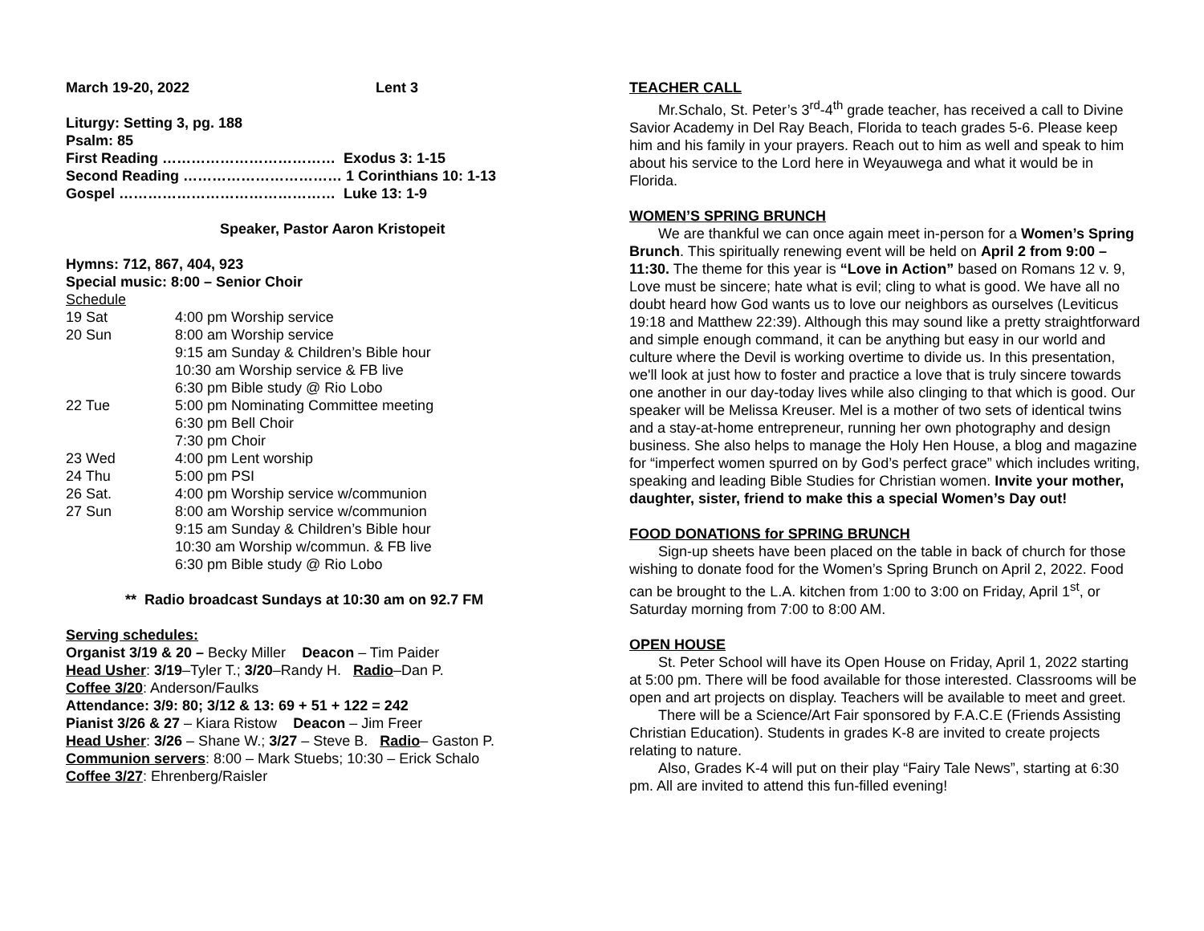March 19-20, 2022 Lent 3
Liturgy: Setting 3, pg. 188
Psalm: 85
First Reading ……………………………… Exodus 3: 1-15
Second Reading …………………………… 1 Corinthians 10: 1-13
Gospel ……………………………………… Luke 13: 1-9
Speaker, Pastor Aaron Kristopeit
Hymns: 712, 867, 404, 923
Special music: 8:00 – Senior Choir
Schedule
| 19 Sat | 4:00 pm Worship service |
| 20 Sun | 8:00 am Worship service 9:15 am Sunday & Children’s Bible hour 10:30 am Worship service & FB live 6:30 pm Bible study @ Rio Lobo |
| 22 Tue | 5:00 pm Nominating Committee meeting 6:30 pm Bell Choir 7:30 pm Choir |
| 23 Wed | 4:00 pm Lent worship |
| 24 Thu | 5:00 pm PSI |
| 26 Sat. | 4:00 pm Worship service w/communion |
| 27 Sun | 8:00 am Worship service w/communion 9:15 am Sunday & Children’s Bible hour 10:30 am Worship w/commun. & FB live 6:30 pm Bible study @ Rio Lobo |
** Radio broadcast Sundays at 10:30 am on 92.7 FM
Serving schedules:
Organist 3/19 & 20 – Becky Miller Deacon – Tim Paider
Head Usher: 3/19–Tyler T.; 3/20–Randy H. Radio–Dan P.
Coffee 3/20: Anderson/Faulks
Attendance: 3/9: 80; 3/12 & 13: 69 + 51 + 122 = 242
Pianist 3/26 & 27 – Kiara Ristow Deacon – Jim Freer
Head Usher: 3/26 – Shane W.; 3/27 – Steve B. Radio– Gaston P.
Communion servers: 8:00 – Mark Stuebs; 10:30 – Erick Schalo
Coffee 3/27: Ehrenberg/Raisler
TEACHER CALL
Mr.Schalo, St. Peter’s 3<sup>rd</sup>-4<sup>th</sup> grade teacher, has received a call to Divine Savior Academy in Del Ray Beach, Florida to teach grades 5-6. Please keep him and his family in your prayers. Reach out to him as well and speak to him about his service to the Lord here in Weyauwega and what it would be in Florida.
WOMEN’S SPRING BRUNCH
We are thankful we can once again meet in-person for a Women’s Spring Brunch. This spiritually renewing event will be held on April 2 from 9:00 – 11:30. The theme for this year is “Love in Action” based on Romans 12 v. 9, Love must be sincere; hate what is evil; cling to what is good. We have all no doubt heard how God wants us to love our neighbors as ourselves (Leviticus 19:18 and Matthew 22:39). Although this may sound like a pretty straightforward and simple enough command, it can be anything but easy in our world and culture where the Devil is working overtime to divide us. In this presentation, we'll look at just how to foster and practice a love that is truly sincere towards one another in our day-today lives while also clinging to that which is good. Our speaker will be Melissa Kreuser. Mel is a mother of two sets of identical twins and a stay-at-home entrepreneur, running her own photography and design business. She also helps to manage the Holy Hen House, a blog and magazine for “imperfect women spurred on by God’s perfect grace” which includes writing, speaking and leading Bible Studies for Christian women. Invite your mother, daughter, sister, friend to make this a special Women’s Day out!
FOOD DONATIONS for SPRING BRUNCH
Sign-up sheets have been placed on the table in back of church for those wishing to donate food for the Women’s Spring Brunch on April 2, 2022. Food can be brought to the L.A. kitchen from 1:00 to 3:00 on Friday, April 1<sup>st</sup>, or Saturday morning from 7:00 to 8:00 AM.
OPEN HOUSE
St. Peter School will have its Open House on Friday, April 1, 2022 starting at 5:00 pm. There will be food available for those interested. Classrooms will be open and art projects on display. Teachers will be available to meet and greet.
There will be a Science/Art Fair sponsored by F.A.C.E (Friends Assisting Christian Education). Students in grades K-8 are invited to create projects relating to nature.
Also, Grades K-4 will put on their play “Fairy Tale News”, starting at 6:30 pm. All are invited to attend this fun-filled evening!